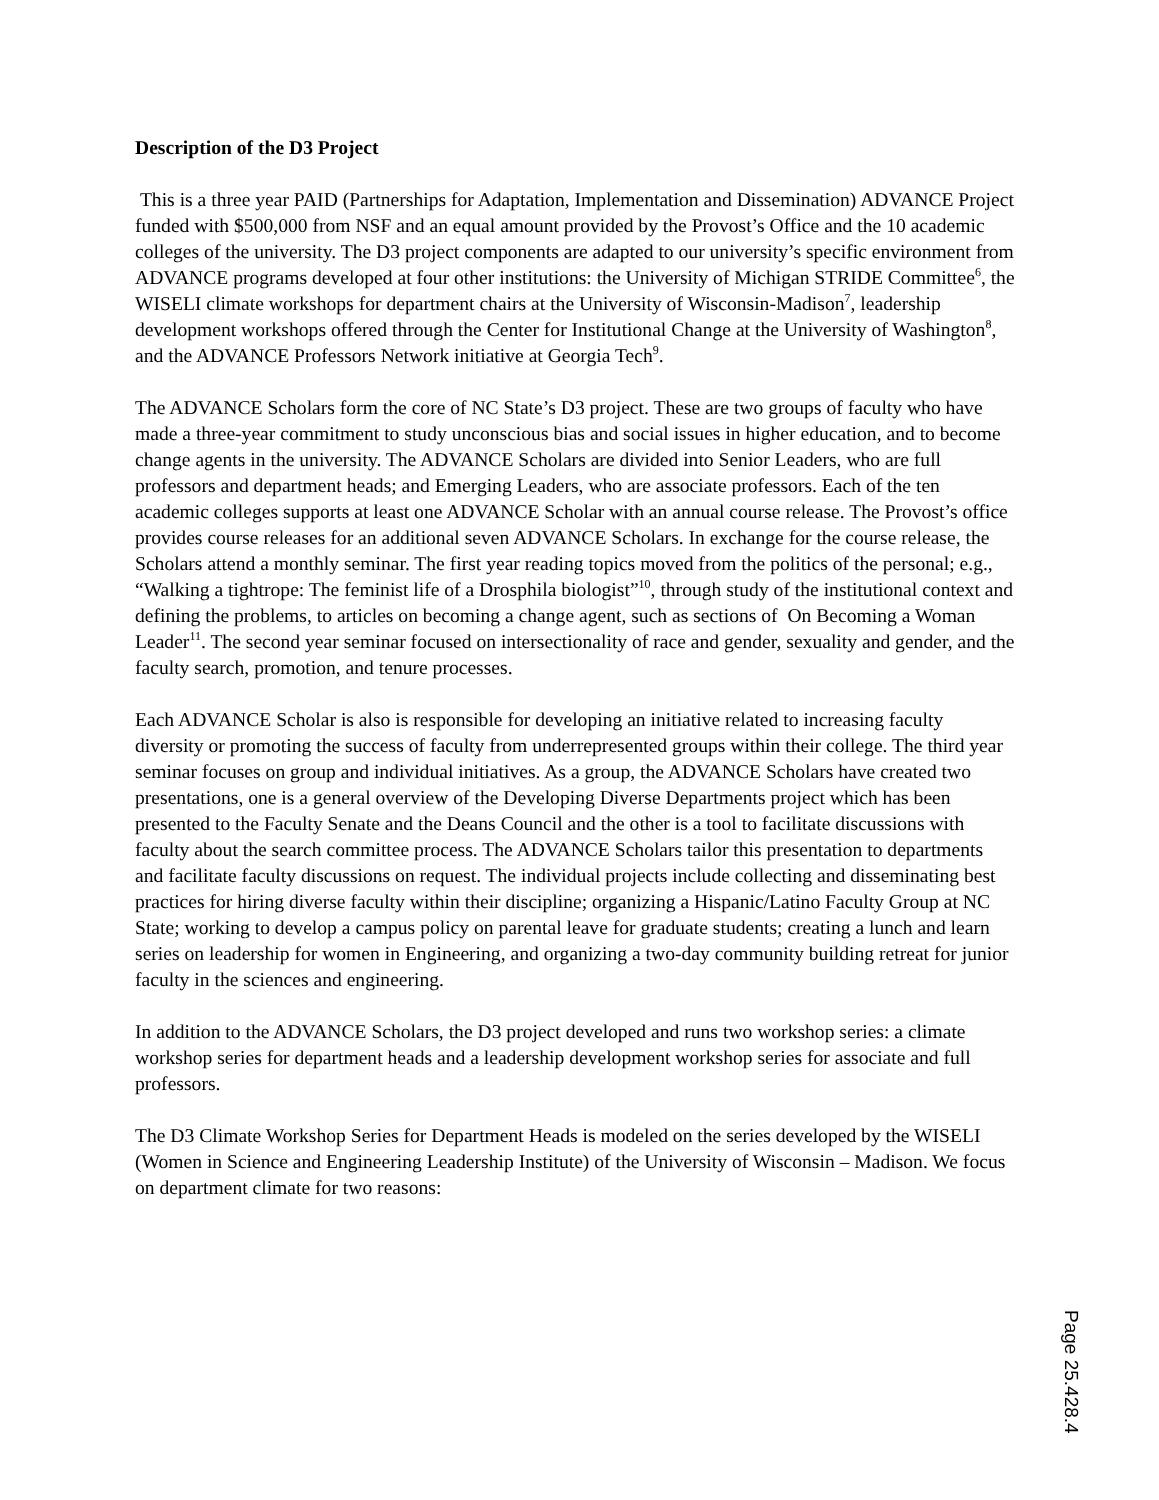Description of the D3 Project
This is a three year PAID (Partnerships for Adaptation, Implementation and Dissemination) ADVANCE Project funded with $500,000 from NSF and an equal amount provided by the Provost’s Office and the 10 academic colleges of the university. The D3 project components are adapted to our university’s specific environment from ADVANCE programs developed at four other institutions: the University of Michigan STRIDE Committee<sup>6</sup>, the WISELI climate workshops for department chairs at the University of Wisconsin-Madison<sup>7</sup>, leadership development workshops offered through the Center for Institutional Change at the University of Washington<sup>8</sup>, and the ADVANCE Professors Network initiative at Georgia Tech<sup>9</sup>.
The ADVANCE Scholars form the core of NC State’s D3 project. These are two groups of faculty who have made a three-year commitment to study unconscious bias and social issues in higher education, and to become change agents in the university. The ADVANCE Scholars are divided into Senior Leaders, who are full professors and department heads; and Emerging Leaders, who are associate professors. Each of the ten academic colleges supports at least one ADVANCE Scholar with an annual course release. The Provost’s office provides course releases for an additional seven ADVANCE Scholars. In exchange for the course release, the Scholars attend a monthly seminar. The first year reading topics moved from the politics of the personal; e.g., “Walking a tightrope: The feminist life of a Drosphila biologist”<sup>10</sup>, through study of the institutional context and defining the problems, to articles on becoming a change agent, such as sections of On Becoming a Woman Leader<sup>11</sup>. The second year seminar focused on intersectionality of race and gender, sexuality and gender, and the faculty search, promotion, and tenure processes.
Each ADVANCE Scholar is also is responsible for developing an initiative related to increasing faculty diversity or promoting the success of faculty from underrepresented groups within their college. The third year seminar focuses on group and individual initiatives. As a group, the ADVANCE Scholars have created two presentations, one is a general overview of the Developing Diverse Departments project which has been presented to the Faculty Senate and the Deans Council and the other is a tool to facilitate discussions with faculty about the search committee process. The ADVANCE Scholars tailor this presentation to departments and facilitate faculty discussions on request. The individual projects include collecting and disseminating best practices for hiring diverse faculty within their discipline; organizing a Hispanic/Latino Faculty Group at NC State; working to develop a campus policy on parental leave for graduate students; creating a lunch and learn series on leadership for women in Engineering, and organizing a two-day community building retreat for junior faculty in the sciences and engineering.
In addition to the ADVANCE Scholars, the D3 project developed and runs two workshop series: a climate workshop series for department heads and a leadership development workshop series for associate and full professors.
The D3 Climate Workshop Series for Department Heads is modeled on the series developed by the WISELI (Women in Science and Engineering Leadership Institute) of the University of Wisconsin – Madison. We focus on department climate for two reasons:
Page 25.428.4